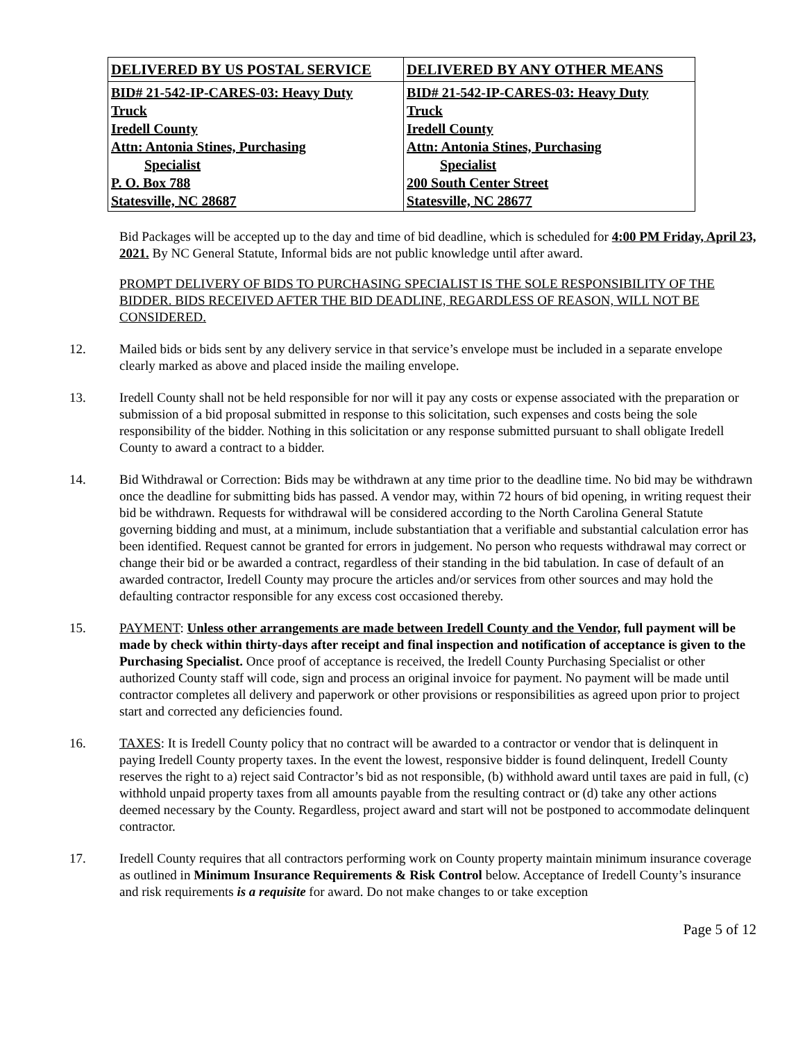| DELIVERED BY US POSTAL SERVICE | DELIVERED BY ANY OTHER MEANS |
| BID# 21-542-IP-CARES-03: Heavy Duty Truck Iredell County Attn: Antonia Stines, Purchasing Specialist P. O. Box 788 Statesville, NC 28687 | BID# 21-542-IP-CARES-03: Heavy Duty Truck Iredell County Attn: Antonia Stines, Purchasing Specialist 200 South Center Street Statesville, NC 28677 |
Bid Packages will be accepted up to the day and time of bid deadline, which is scheduled for 4:00 PM Friday, April 23, 2021. By NC General Statute, Informal bids are not public knowledge until after award.
PROMPT DELIVERY OF BIDS TO PURCHASING SPECIALIST IS THE SOLE RESPONSIBILITY OF THE BIDDER. BIDS RECEIVED AFTER THE BID DEADLINE, REGARDLESS OF REASON, WILL NOT BE CONSIDERED.
12. Mailed bids or bids sent by any delivery service in that service’s envelope must be included in a separate envelope clearly marked as above and placed inside the mailing envelope.
13. Iredell County shall not be held responsible for nor will it pay any costs or expense associated with the preparation or submission of a bid proposal submitted in response to this solicitation, such expenses and costs being the sole responsibility of the bidder. Nothing in this solicitation or any response submitted pursuant to shall obligate Iredell County to award a contract to a bidder.
14. Bid Withdrawal or Correction: Bids may be withdrawn at any time prior to the deadline time. No bid may be withdrawn once the deadline for submitting bids has passed. A vendor may, within 72 hours of bid opening, in writing request their bid be withdrawn. Requests for withdrawal will be considered according to the North Carolina General Statute governing bidding and must, at a minimum, include substantiation that a verifiable and substantial calculation error has been identified. Request cannot be granted for errors in judgement. No person who requests withdrawal may correct or change their bid or be awarded a contract, regardless of their standing in the bid tabulation. In case of default of an awarded contractor, Iredell County may procure the articles and/or services from other sources and may hold the defaulting contractor responsible for any excess cost occasioned thereby.
15. PAYMENT: Unless other arrangements are made between Iredell County and the Vendor, full payment will be made by check within thirty-days after receipt and final inspection and notification of acceptance is given to the Purchasing Specialist. Once proof of acceptance is received, the Iredell County Purchasing Specialist or other authorized County staff will code, sign and process an original invoice for payment. No payment will be made until contractor completes all delivery and paperwork or other provisions or responsibilities as agreed upon prior to project start and corrected any deficiencies found.
16. TAXES: It is Iredell County policy that no contract will be awarded to a contractor or vendor that is delinquent in paying Iredell County property taxes. In the event the lowest, responsive bidder is found delinquent, Iredell County reserves the right to a) reject said Contractor’s bid as not responsible, (b) withhold award until taxes are paid in full, (c) withhold unpaid property taxes from all amounts payable from the resulting contract or (d) take any other actions deemed necessary by the County. Regardless, project award and start will not be postponed to accommodate delinquent contractor.
17. Iredell County requires that all contractors performing work on County property maintain minimum insurance coverage as outlined in Minimum Insurance Requirements & Risk Control below. Acceptance of Iredell County’s insurance and risk requirements is a requisite for award. Do not make changes to or take exception
Page 5 of 12